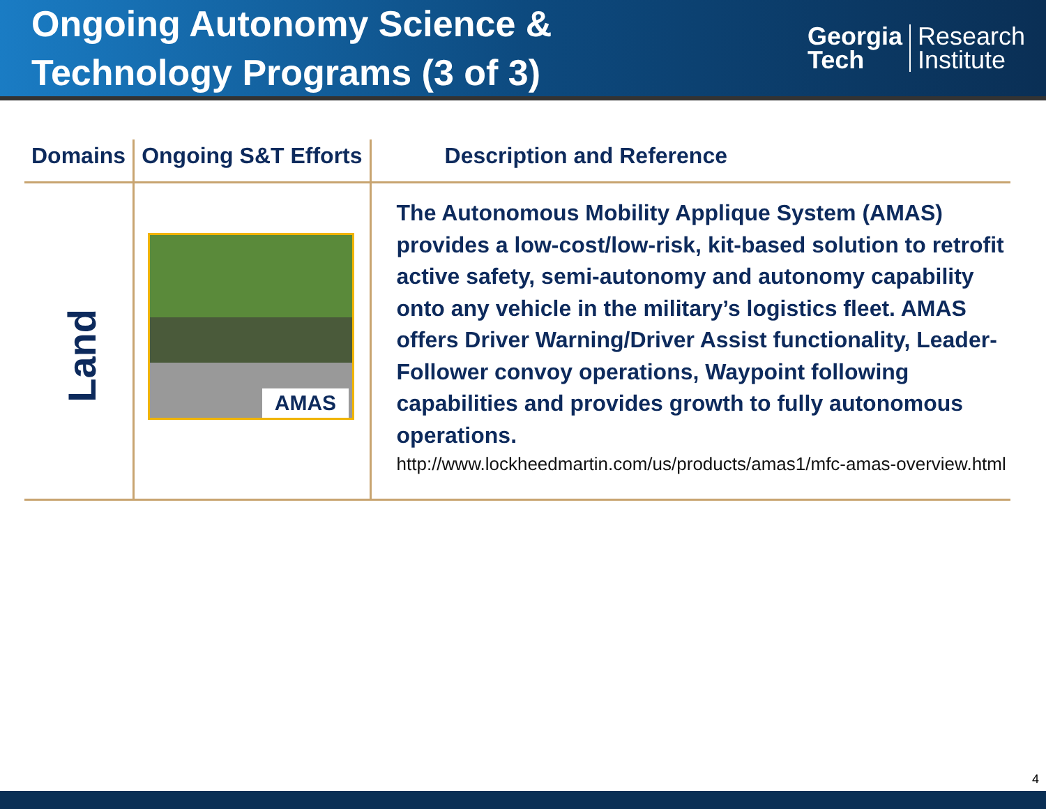Ongoing Autonomy Science &
Technology Programs (3 of 3)
Georgia
Tech
Research
Institute
| Domains | Ongoing S&T Efforts | Description and Reference |
| --- | --- | --- |
| Land | AMAS | The Autonomous Mobility Applique System (AMAS) provides a low-cost/low-risk, kit-based solution to retrofit active safety, semi-autonomy and autonomy capability onto any vehicle in the military’s logistics fleet. AMAS offers Driver Warning/Driver Assist functionality, Leader-Follower convoy operations, Waypoint following capabilities and provides growth to fully autonomous operations. http://www.lockheedmartin.com/us/products/amas1/mfc-amas-overview.html |
4